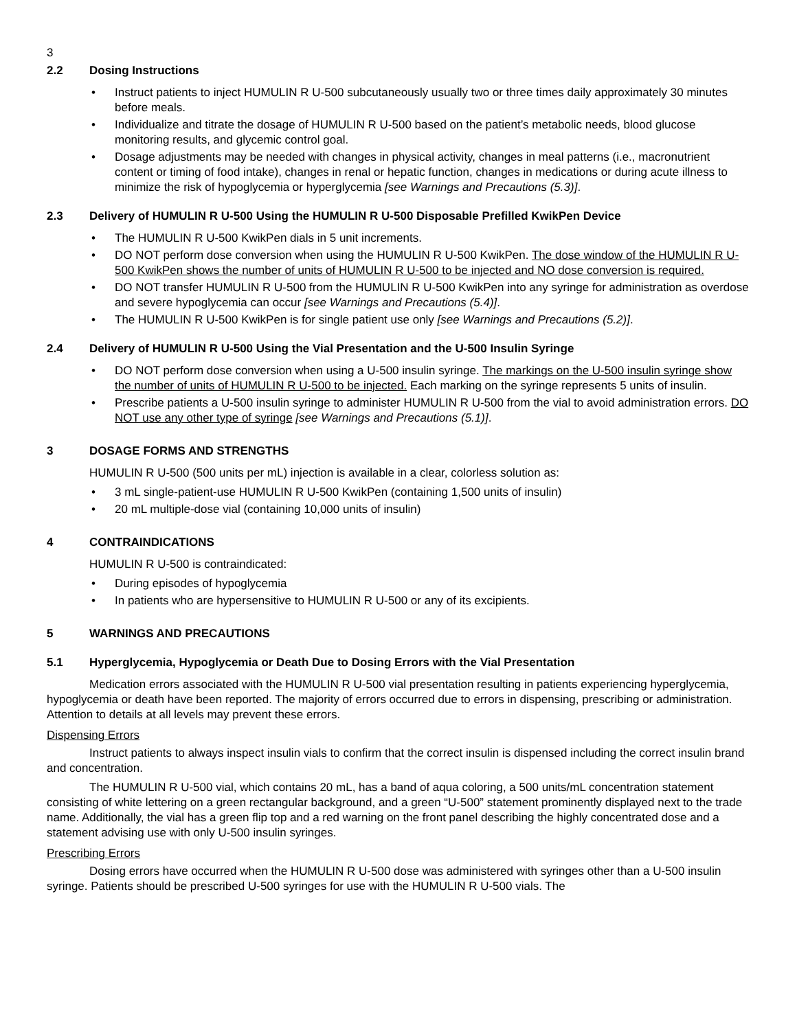3
2.2 Dosing Instructions
• Instruct patients to inject HUMULIN R U-500 subcutaneously usually two or three times daily approximately 30 minutes before meals.
• Individualize and titrate the dosage of HUMULIN R U-500 based on the patient’s metabolic needs, blood glucose monitoring results, and glycemic control goal.
• Dosage adjustments may be needed with changes in physical activity, changes in meal patterns (i.e., macronutrient content or timing of food intake), changes in renal or hepatic function, changes in medications or during acute illness to minimize the risk of hypoglycemia or hyperglycemia [see Warnings and Precautions (5.3)].
2.3 Delivery of HUMULIN R U-500 Using the HUMULIN R U-500 Disposable Prefilled KwikPen Device
• The HUMULIN R U-500 KwikPen dials in 5 unit increments.
• DO NOT perform dose conversion when using the HUMULIN R U-500 KwikPen. The dose window of the HUMULIN R U-500 KwikPen shows the number of units of HUMULIN R U-500 to be injected and NO dose conversion is required.
• DO NOT transfer HUMULIN R U-500 from the HUMULIN R U-500 KwikPen into any syringe for administration as overdose and severe hypoglycemia can occur [see Warnings and Precautions (5.4)].
• The HUMULIN R U-500 KwikPen is for single patient use only [see Warnings and Precautions (5.2)].
2.4 Delivery of HUMULIN R U-500 Using the Vial Presentation and the U-500 Insulin Syringe
• DO NOT perform dose conversion when using a U-500 insulin syringe. The markings on the U-500 insulin syringe show the number of units of HUMULIN R U-500 to be injected. Each marking on the syringe represents 5 units of insulin.
• Prescribe patients a U-500 insulin syringe to administer HUMULIN R U-500 from the vial to avoid administration errors. DO NOT use any other type of syringe [see Warnings and Precautions (5.1)].
3 DOSAGE FORMS AND STRENGTHS
HUMULIN R U-500 (500 units per mL) injection is available in a clear, colorless solution as:
• 3 mL single-patient-use HUMULIN R U-500 KwikPen (containing 1,500 units of insulin)
• 20 mL multiple-dose vial (containing 10,000 units of insulin)
4 CONTRAINDICATIONS
HUMULIN R U-500 is contraindicated:
• During episodes of hypoglycemia
• In patients who are hypersensitive to HUMULIN R U-500 or any of its excipients.
5 WARNINGS AND PRECAUTIONS
5.1 Hyperglycemia, Hypoglycemia or Death Due to Dosing Errors with the Vial Presentation
Medication errors associated with the HUMULIN R U-500 vial presentation resulting in patients experiencing hyperglycemia, hypoglycemia or death have been reported. The majority of errors occurred due to errors in dispensing, prescribing or administration. Attention to details at all levels may prevent these errors.
Dispensing Errors
Instruct patients to always inspect insulin vials to confirm that the correct insulin is dispensed including the correct insulin brand and concentration.
The HUMULIN R U-500 vial, which contains 20 mL, has a band of aqua coloring, a 500 units/mL concentration statement consisting of white lettering on a green rectangular background, and a green “U-500” statement prominently displayed next to the trade name. Additionally, the vial has a green flip top and a red warning on the front panel describing the highly concentrated dose and a statement advising use with only U-500 insulin syringes.
Prescribing Errors
Dosing errors have occurred when the HUMULIN R U-500 dose was administered with syringes other than a U-500 insulin syringe. Patients should be prescribed U-500 syringes for use with the HUMULIN R U-500 vials. The